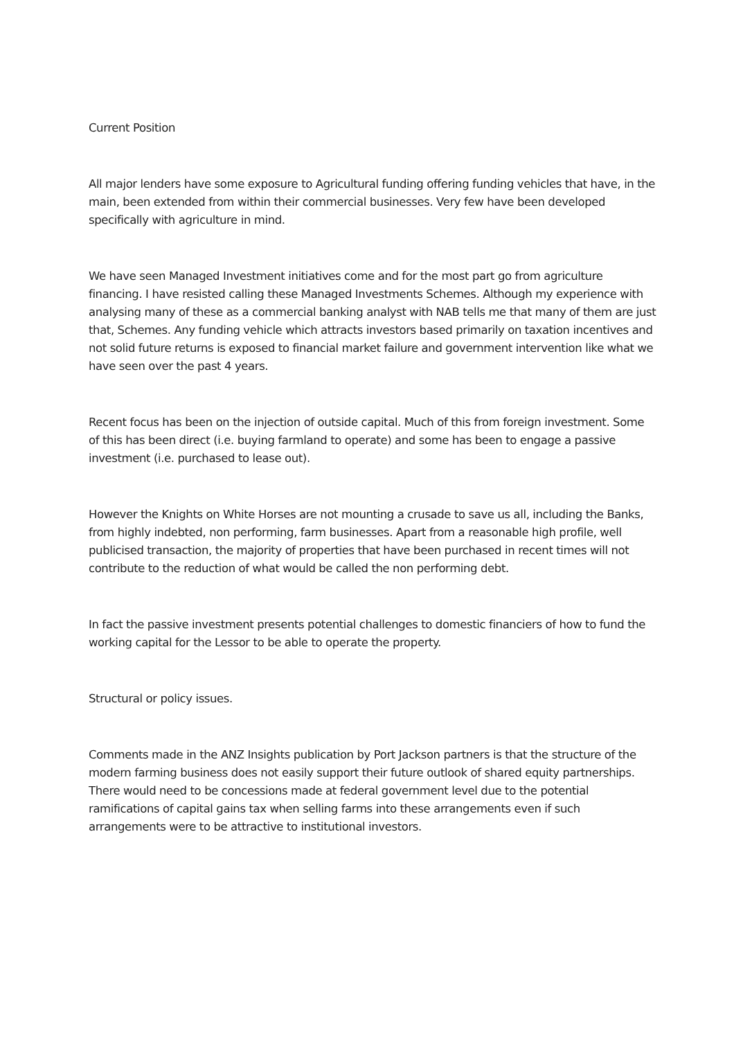Current Position
All major lenders have some exposure to Agricultural funding offering funding vehicles that have, in the main, been extended from within their commercial businesses. Very few have been developed specifically with agriculture in mind.
We have seen Managed Investment initiatives come and for the most part go from agriculture financing. I have resisted calling these Managed Investments Schemes. Although my experience with analysing many of these as a commercial banking analyst with NAB tells me that many of them are just that, Schemes. Any funding vehicle which attracts investors based primarily on taxation incentives and not solid future returns is exposed to financial market failure and government intervention like what we have seen over the past 4 years.
Recent focus has been on the injection of outside capital. Much of this from foreign investment. Some of this has been direct (i.e. buying farmland to operate) and some has been to engage a passive investment (i.e. purchased to lease out).
However the Knights on White Horses are not mounting a crusade to save us all, including the Banks, from highly indebted, non performing, farm businesses. Apart from a reasonable high profile, well publicised transaction, the majority of properties that have been purchased in recent times will not contribute to the reduction of what would be called the non performing debt.
In fact the passive investment presents potential challenges to domestic financiers of how to fund the working capital for the Lessor to be able to operate the property.
Structural or policy issues.
Comments made in the ANZ Insights publication by Port Jackson partners is that the structure of the modern farming business does not easily support their future outlook of shared equity partnerships. There would need to be concessions made at federal government level due to the potential ramifications of capital gains tax when selling farms into these arrangements even if such arrangements were to be attractive to institutional investors.